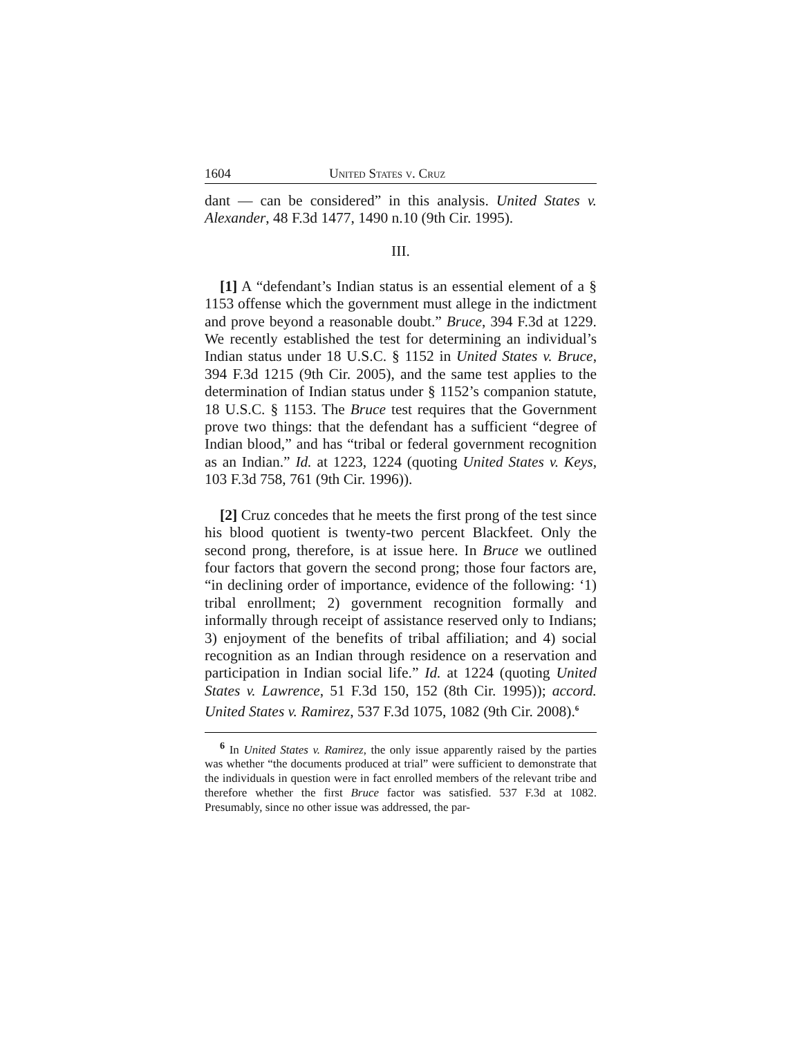1604 United States v. Cruz
dant — can be considered” in this analysis. United States v. Alexander, 48 F.3d 1477, 1490 n.10 (9th Cir. 1995).
III.
[1] A “defendant’s Indian status is an essential element of a § 1153 offense which the government must allege in the indictment and prove beyond a reasonable doubt.” Bruce, 394 F.3d at 1229. We recently established the test for determining an individual’s Indian status under 18 U.S.C. § 1152 in United States v. Bruce, 394 F.3d 1215 (9th Cir. 2005), and the same test applies to the determination of Indian status under § 1152’s companion statute, 18 U.S.C. § 1153. The Bruce test requires that the Government prove two things: that the defendant has a sufficient “degree of Indian blood,” and has “tribal or federal government recognition as an Indian.” Id. at 1223, 1224 (quoting United States v. Keys, 103 F.3d 758, 761 (9th Cir. 1996)).
[2] Cruz concedes that he meets the first prong of the test since his blood quotient is twenty-two percent Blackfeet. Only the second prong, therefore, is at issue here. In Bruce we outlined four factors that govern the second prong; those four factors are, “in declining order of importance, evidence of the following: ‘1) tribal enrollment; 2) government recognition formally and informally through receipt of assistance reserved only to Indians; 3) enjoyment of the benefits of tribal affiliation; and 4) social recognition as an Indian through residence on a reservation and participation in Indian social life.” Id. at 1224 (quoting United States v. Lawrence, 51 F.3d 150, 152 (8th Cir. 1995)); accord. United States v. Ramirez, 537 F.3d 1075, 1082 (9th Cir. 2008).<sup>6</sup>
<sup>6</sup> In United States v. Ramirez, the only issue apparently raised by the parties was whether “the documents produced at trial” were sufficient to demonstrate that the individuals in question were in fact enrolled members of the relevant tribe and therefore whether the first Bruce factor was satisfied. 537 F.3d at 1082. Presumably, since no other issue was addressed, the par-